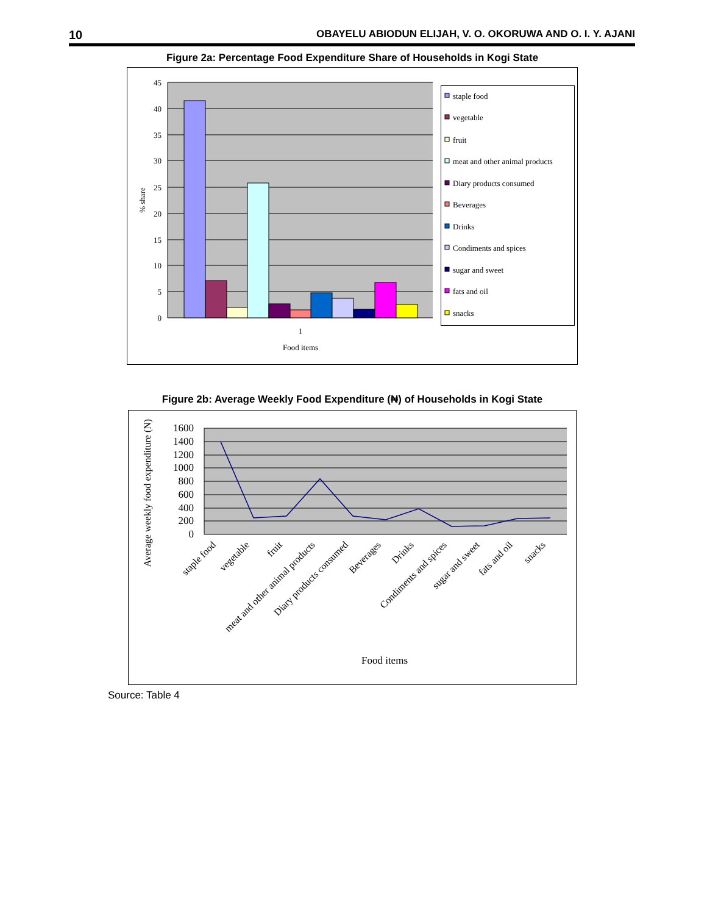10 OBAYELU ABIODUN ELIJAH, V. O. OKORUWA AND O. I. Y. AJANI
Figure 2a: Percentage Food Expenditure Share of Households in Kogi State
45
40
35
30
25
20
15
10
5
0
% share
1
Food items
staple food
vegetable
fruit
meat and other animal products
Diary products consumed
Beverages
Drinks
Condiments and spices
sugar and sweet
fats and oil
snacks
Figure 2b: Average Weekly Food Expenditure (₦) of Households in Kogi State
1600
1400
1200
1000
800
600
400
200
0
Average weekly food expenditure (N)
staple food
vegetable
fruit
meat and other animal products
Diary products consumed
Beverages
Drinks
Condiments and spices
sugar and sweet
fats and oil
snacks
Food items
Source: Table 4